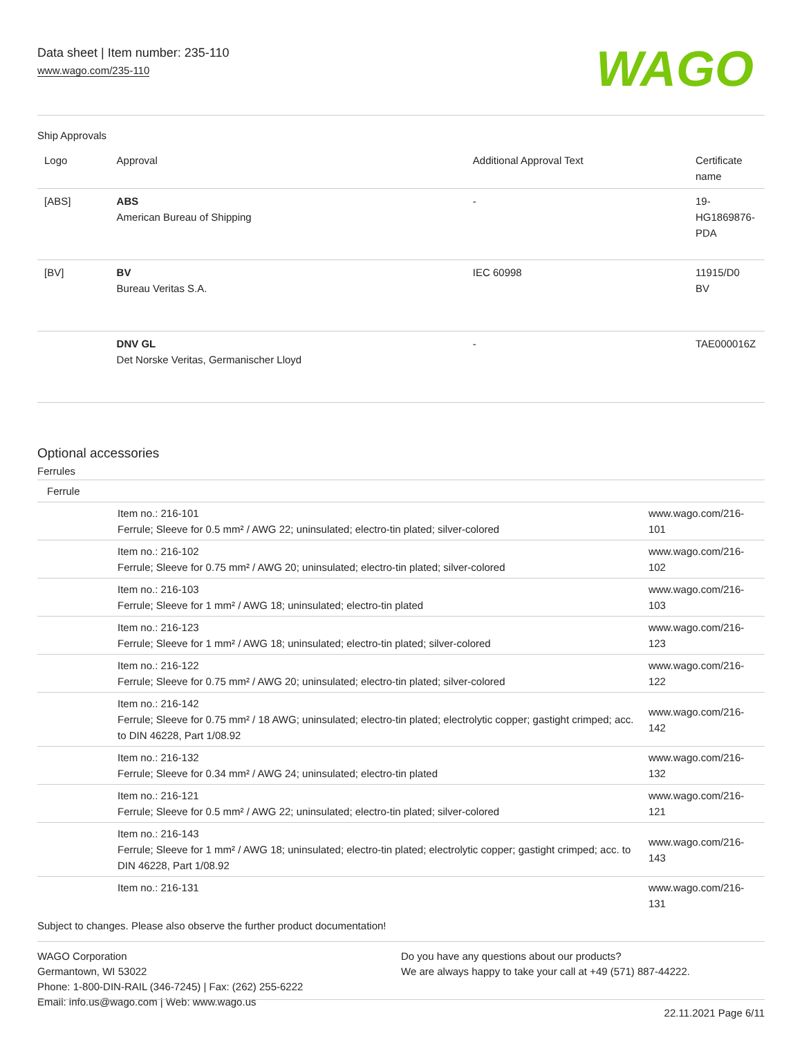Data sheet | Item number: 235-110
www.wago.com/235-110
WAGO
Ship Approvals
| Logo | Approval | Additional Approval Text | Certificate name |
| --- | --- | --- | --- |
| [ABS] | ABS American Bureau of Shipping | - | 19- HG1869876- PDA |
| [BV] | BV Bureau Veritas S.A. | IEC 60998 | 11915/D0 BV |
| | DNV GL Det Norske Veritas, Germanischer Lloyd | - | TAE000016Z |
Optional accessories
Ferrules
| Ferrule | | |
| | Item no.: 216-101 Ferrule; Sleeve for 0.5 mm² / AWG 22; uninsulated; electro-tin plated; silver-colored | www.wago.com/216-101 |
| | Item no.: 216-102 Ferrule; Sleeve for 0.75 mm² / AWG 20; uninsulated; electro-tin plated; silver-colored | www.wago.com/216-102 |
| | Item no.: 216-103 Ferrule; Sleeve for 1 mm² / AWG 18; uninsulated; electro-tin plated | www.wago.com/216-103 |
| | Item no.: 216-123 Ferrule; Sleeve for 1 mm² / AWG 18; uninsulated; electro-tin plated; silver-colored | www.wago.com/216-123 |
| | Item no.: 216-122 Ferrule; Sleeve for 0.75 mm² / AWG 20; uninsulated; electro-tin plated; silver-colored | www.wago.com/216-122 |
| | Item no.: 216-142 Ferrule; Sleeve for 0.75 mm² / 18 AWG; uninsulated; electro-tin plated; electrolytic copper; gastight crimped; acc. to DIN 46228, Part 1/08.92 | www.wago.com/216-142 |
| | Item no.: 216-132 Ferrule; Sleeve for 0.34 mm² / AWG 24; uninsulated; electro-tin plated | www.wago.com/216-132 |
| | Item no.: 216-121 Ferrule; Sleeve for 0.5 mm² / AWG 22; uninsulated; electro-tin plated; silver-colored | www.wago.com/216-121 |
| | Item no.: 216-143 Ferrule; Sleeve for 1 mm² / AWG 18; uninsulated; electro-tin plated; electrolytic copper; gastight crimped; acc. to DIN 46228, Part 1/08.92 | www.wago.com/216-143 |
| | Item no.: 216-131 | www.wago.com/216-131 |
Subject to changes. Please also observe the further product documentation!
WAGO Corporation
Germantown, WI 53022
Phone: 1-800-DIN-RAIL (346-7245) | Fax: (262) 255-6222
Email: info.us@wago.com | Web: www.wago.us
Do you have any questions about our products?
We are always happy to take your call at +49 (571) 887-44222.
22.11.2021 Page 6/11